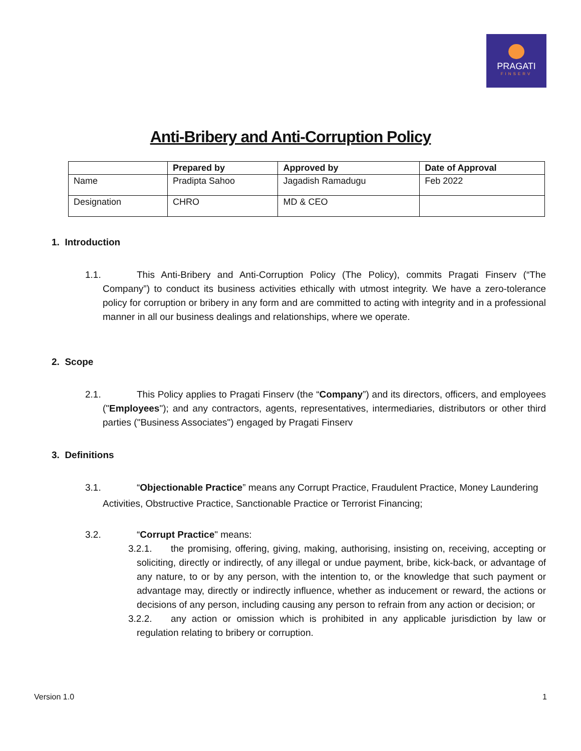PRAGATI
FINSERV
Anti-Bribery and Anti-Corruption Policy
| | Prepared by | Approved by | Date of Approval |
| --- | --- | --- | --- |
| Name | Pradipta Sahoo | Jagadish Ramadugu | Feb 2022 |
| Designation | CHRO | MD & CEO | |
1. Introduction
1.1. This Anti-Bribery and Anti-Corruption Policy (The Policy), commits Pragati Finserv (“The Company”) to conduct its business activities ethically with utmost integrity. We have a zero-tolerance policy for corruption or bribery in any form and are committed to acting with integrity and in a professional manner in all our business dealings and relationships, where we operate.
2. Scope
2.1. This Policy applies to Pragati Finserv (the “Company”) and its directors, officers, and employees ("Employees"); and any contractors, agents, representatives, intermediaries, distributors or other third parties ("Business Associates") engaged by Pragati Finserv
3. Definitions
3.1. “Objectionable Practice” means any Corrupt Practice, Fraudulent Practice, Money Laundering
Activities, Obstructive Practice, Sanctionable Practice or Terrorist Financing;
3.2. “Corrupt Practice" means:
3.2.1. the promising, offering, giving, making, authorising, insisting on, receiving, accepting or soliciting, directly or indirectly, of any illegal or undue payment, bribe, kick-back, or advantage of any nature, to or by any person, with the intention to, or the knowledge that such payment or advantage may, directly or indirectly influence, whether as inducement or reward, the actions or decisions of any person, including causing any person to refrain from any action or decision; or
3.2.2. any action or omission which is prohibited in any applicable jurisdiction by law or regulation relating to bribery or corruption.
Version 1.0 1